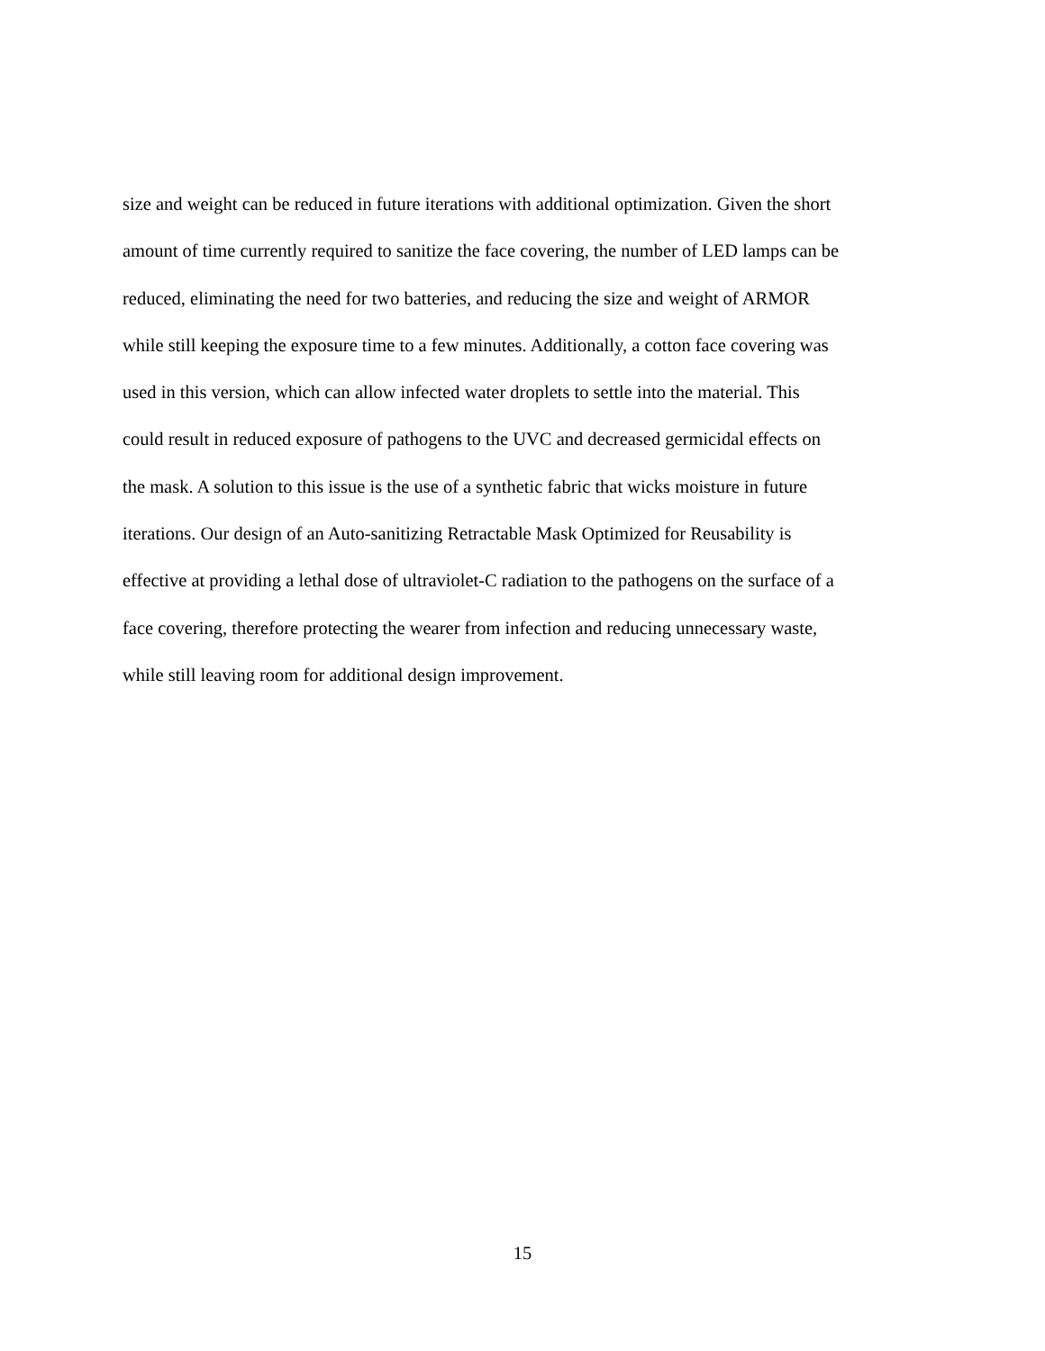size and weight can be reduced in future iterations with additional optimization. Given the short
amount of time currently required to sanitize the face covering, the number of LED lamps can be
reduced, eliminating the need for two batteries, and reducing the size and weight of ARMOR
while still keeping the exposure time to a few minutes. Additionally, a cotton face covering was
used in this version, which can allow infected water droplets to settle into the material. This
could result in reduced exposure of pathogens to the UVC and decreased germicidal effects on
the mask. A solution to this issue is the use of a synthetic fabric that wicks moisture in future
iterations. Our design of an Auto-sanitizing Retractable Mask Optimized for Reusability is
effective at providing a lethal dose of ultraviolet-C radiation to the pathogens on the surface of a
face covering, therefore protecting the wearer from infection and reducing unnecessary waste,
while still leaving room for additional design improvement.
15